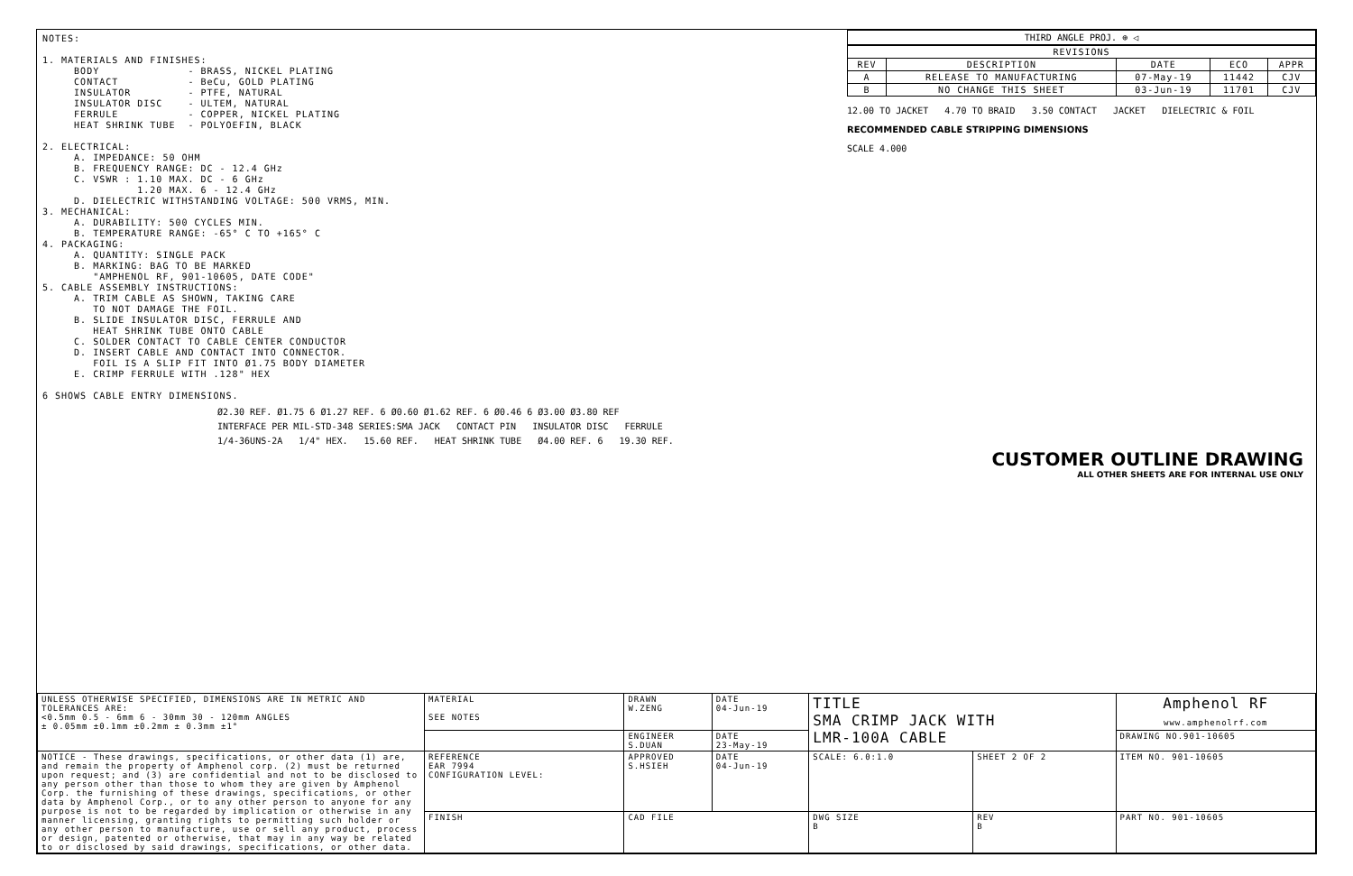NOTES: 1. MATERIALS AND FINISHES: BODY - BRASS, NICKEL PLATING CONTACT - BeCu, GOLD PLATING INSULATOR - PTFE, NATURAL INSULATOR DISC - ULTEM, NATURAL FERRULE - COPPER, NICKEL PLATING HEAT SHRINK TUBE - POLYOEFIN, BLACK 2. ELECTRICAL: A. IMPEDANCE: 50 OHM B. FREQUENCY RANGE: DC - 12.4 GHz C. VSWR : 1.10 MAX. DC - 6 GHz 1.20 MAX. 6 - 12.4 GHz D. DIELECTRIC WITHSTANDING VOLTAGE: 500 VRMS, MIN. 3. MECHANICAL: A. DURABILITY: 500 CYCLES MIN. B. TEMPERATURE RANGE: -65° C TO +165° C 4. PACKAGING: A. QUANTITY: SINGLE PACK B. MARKING: BAG TO BE MARKED "AMPHENOL RF, 901-10605, DATE CODE" 5. CABLE ASSEMBLY INSTRUCTIONS: A. TRIM CABLE AS SHOWN, TAKING CARE TO NOT DAMAGE THE FOIL. B. SLIDE INSULATOR DISC, FERRULE AND HEAT SHRINK TUBE ONTO CABLE C. SOLDER CONTACT TO CABLE CENTER CONDUCTOR D. INSERT CABLE AND CONTACT INTO CONNECTOR. FOIL IS A SLIP FIT INTO Ø1.75 BODY DIAMETER E. CRIMP FERRULE WITH .128" HEX 6 SHOWS CABLE ENTRY DIMENSIONS.
THIRD ANGLE PROJ. ⊕ ◁
| REVISIONS | | | | |
| --- | --- | --- | --- | --- |
| REV | DESCRIPTION | DATE | ECO | APPR |
| A | RELEASE TO MANUFACTURING | 07-May-19 | 11442 | CJV |
| B | NO CHANGE THIS SHEET | 03-Jun-19 | 11701 | CJV |
12.00 TO JACKET 4.70 TO BRAID 3.50 CONTACT JACKET DIELECTRIC & FOIL
RECOMMENDED CABLE STRIPPING DIMENSIONS
SCALE 4.000
Ø2.30 REF. Ø1.75 6 Ø1.27 REF. 6 Ø0.60 Ø1.62 REF. 6 Ø0.46 6 Ø3.00 Ø3.80 REF
INTERFACE PER MIL-STD-348 SERIES:SMA JACK CONTACT PIN INSULATOR DISC FERRULE
1/4-36UNS-2A 1/4" HEX. 15.60 REF. HEAT SHRINK TUBE Ø4.00 REF. 6 19.30 REF.
CUSTOMER OUTLINE DRAWING
ALL OTHER SHEETS ARE FOR INTERNAL USE ONLY
| UNLESS OTHERWISE SPECIFIED, DIMENSIONS ARE IN METRIC AND TOLERANCES ARE: <0.5mm 0.5 - 6mm 6 - 30mm 30 - 120mm ANGLES ± 0.05mm ±0.1mm ±0.2mm ± 0.3mm ±1° | MATERIAL SEE NOTES | DRAWN W.ZENG | DATE 04-Jun-19 | TITLE SMA CRIMP JACK WITH LMR-100A CABLE | | | Amphenol RF www.amphenolrf.com |
| | | ENGINEER S.DUAN | DATE 23-May-19 | | | | DRAWING NO.901-10605 |
| NOTICE - These drawings, specifications, or other data (1) are, and remain the property of Amphenol corp. (2) must be returned upon request; and (3) are confidential and not to be disclosed to any person other than those to whom they are given by Amphenol Corp. the furnishing of these drawings, specifications, or other data by Amphenol Corp., or to any other person to anyone for any purpose is not to be regarded by implication or otherwise in any manner licensing, granting rights to permitting such holder or any other person to manufacture, use or sell any product, process or design, patented or otherwise, that may in any way be related to or disclosed by said drawings, specifications, or other data. | REFERENCE EAR 7994 CONFIGURATION LEVEL: | APPROVED S.HSIEH | DATE 04-Jun-19 | SCALE: 6.0:1.0 | SHEET 2 OF 2 | | ITEM NO. 901-10605 |
| | FINISH | CAD FILE | | DWG SIZE B | | REV B | PART NO. 901-10605 |